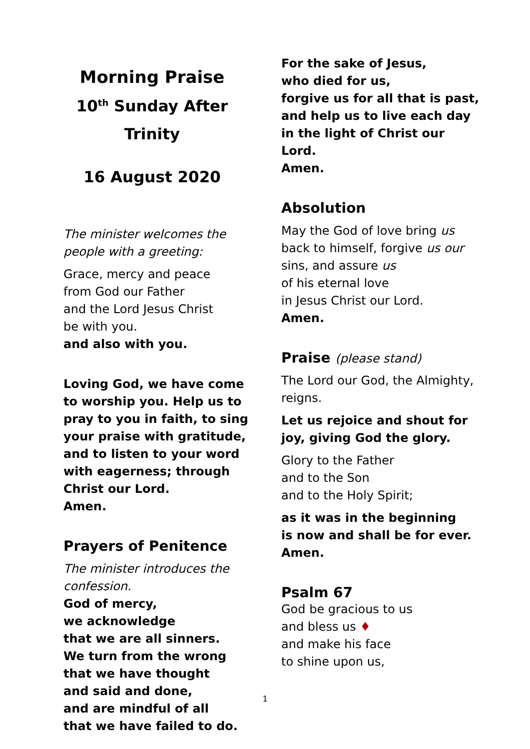Morning Praise
10<sup>th</sup> Sunday After Trinity
16 August 2020
The minister welcomes the people with a greeting:
Grace, mercy and peace
from God our Father
and the Lord Jesus Christ
be with you.
and also with you.
Loving God, we have come to worship you. Help us to pray to you in faith, to sing your praise with gratitude, and to listen to your word with eagerness; through Christ our Lord.
Amen.
Prayers of Penitence
The minister introduces the confession.
God of mercy,
we acknowledge
that we are all sinners.
We turn from the wrong
that we have thought
and said and done,
and are mindful of all
that we have failed to do.
For the sake of Jesus,
who died for us,
forgive us for all that is past,
and help us to live each day
in the light of Christ our Lord.
Amen.
Absolution
May the God of love bring us back to himself, forgive us our sins, and assure us
of his eternal love
in Jesus Christ our Lord.
Amen.
Praise (please stand)
The Lord our God, the Almighty, reigns.
Let us rejoice and shout for joy, giving God the glory.
Glory to the Father
and to the Son
and to the Holy Spirit;
as it was in the beginning
is now and shall be for ever.
Amen.
Psalm 67
God be gracious to us
and bless us ♦
and make his face
to shine upon us,
1